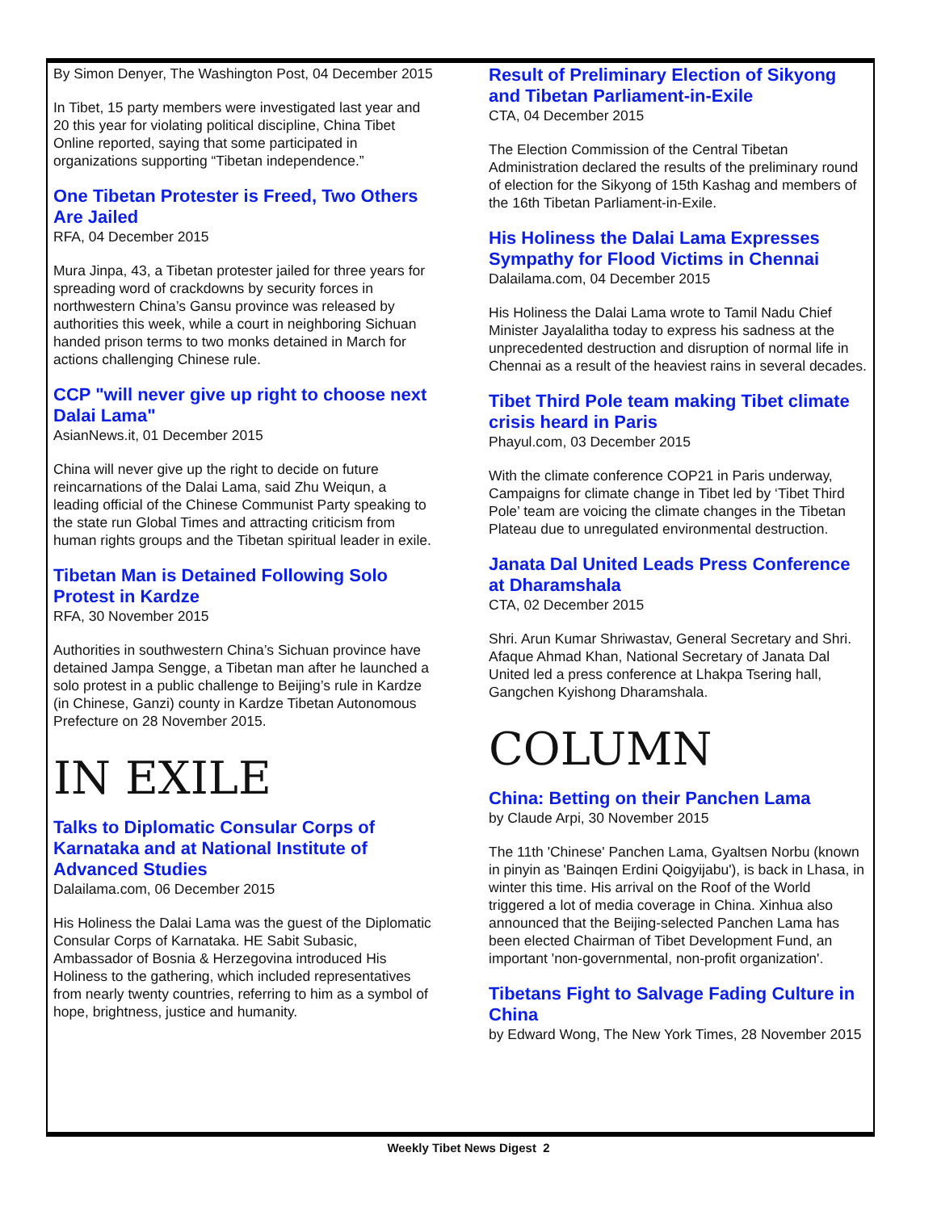By Simon Denyer, The Washington Post, 04 December 2015
In Tibet, 15 party members were investigated last year and 20 this year for violating political discipline, China Tibet Online reported, saying that some participated in organizations supporting “Tibetan independence.”
One Tibetan Protester is Freed, Two Others Are Jailed
RFA, 04 December 2015
Mura Jinpa, 43, a Tibetan protester jailed for three years for spreading word of crackdowns by security forces in northwestern China’s Gansu province was released by authorities this week, while a court in neighboring Sichuan handed prison terms to two monks detained in March for actions challenging Chinese rule.
CCP "will never give up right to choose next Dalai Lama"
AsianNews.it, 01 December 2015
China will never give up the right to decide on future reincarnations of the Dalai Lama, said Zhu Weiqun, a leading official of the Chinese Communist Party speaking to the state run Global Times and attracting criticism from human rights groups and the Tibetan spiritual leader in exile.
Tibetan Man is Detained Following Solo Protest in Kardze
RFA, 30 November 2015
Authorities in southwestern China’s Sichuan province have detained Jampa Sengge, a Tibetan man after he launched a solo protest in a public challenge to Beijing’s rule in Kardze (in Chinese, Ganzi) county in Kardze Tibetan Autonomous Prefecture on 28 November 2015.
IN EXILE
Talks to Diplomatic Consular Corps of Karnataka and at National Institute of Advanced Studies
Dalailama.com, 06 December 2015
His Holiness the Dalai Lama was the guest of the Diplomatic Consular Corps of Karnataka. HE Sabit Subasic, Ambassador of Bosnia & Herzegovina introduced His Holiness to the gathering, which included representatives from nearly twenty countries, referring to him as a symbol of hope, brightness, justice and humanity.
Result of Preliminary Election of Sikyong and Tibetan Parliament-in-Exile
CTA, 04 December 2015
The Election Commission of the Central Tibetan Administration declared the results of the preliminary round of election for the Sikyong of 15th Kashag and members of the 16th Tibetan Parliament-in-Exile.
His Holiness the Dalai Lama Expresses Sympathy for Flood Victims in Chennai
Dalailama.com, 04 December 2015
His Holiness the Dalai Lama wrote to Tamil Nadu Chief Minister Jayalalitha today to express his sadness at the unprecedented destruction and disruption of normal life in Chennai as a result of the heaviest rains in several decades.
Tibet Third Pole team making Tibet climate crisis heard in Paris
Phayul.com, 03 December 2015
With the climate conference COP21 in Paris underway, Campaigns for climate change in Tibet led by ‘Tibet Third Pole’ team are voicing the climate changes in the Tibetan Plateau due to unregulated environmental destruction.
Janata Dal United Leads Press Conference at Dharamshala
CTA, 02 December 2015
Shri. Arun Kumar Shriwastav, General Secretary and Shri. Afaque Ahmad Khan, National Secretary of Janata Dal United led a press conference at Lhakpa Tsering hall, Gangchen Kyishong Dharamshala.
COLUMN
China: Betting on their Panchen Lama
by Claude Arpi, 30 November 2015
The 11th 'Chinese' Panchen Lama, Gyaltsen Norbu (known in pinyin as 'Bainqen Erdini Qoigyijabu'), is back in Lhasa, in winter this time. His arrival on the Roof of the World triggered a lot of media coverage in China. Xinhua also announced that the Beijing-selected Panchen Lama has been elected Chairman of Tibet Development Fund, an important 'non-governmental, non-profit organization'.
Tibetans Fight to Salvage Fading Culture in China
by Edward Wong, The New York Times, 28 November 2015
Weekly Tibet News Digest 2